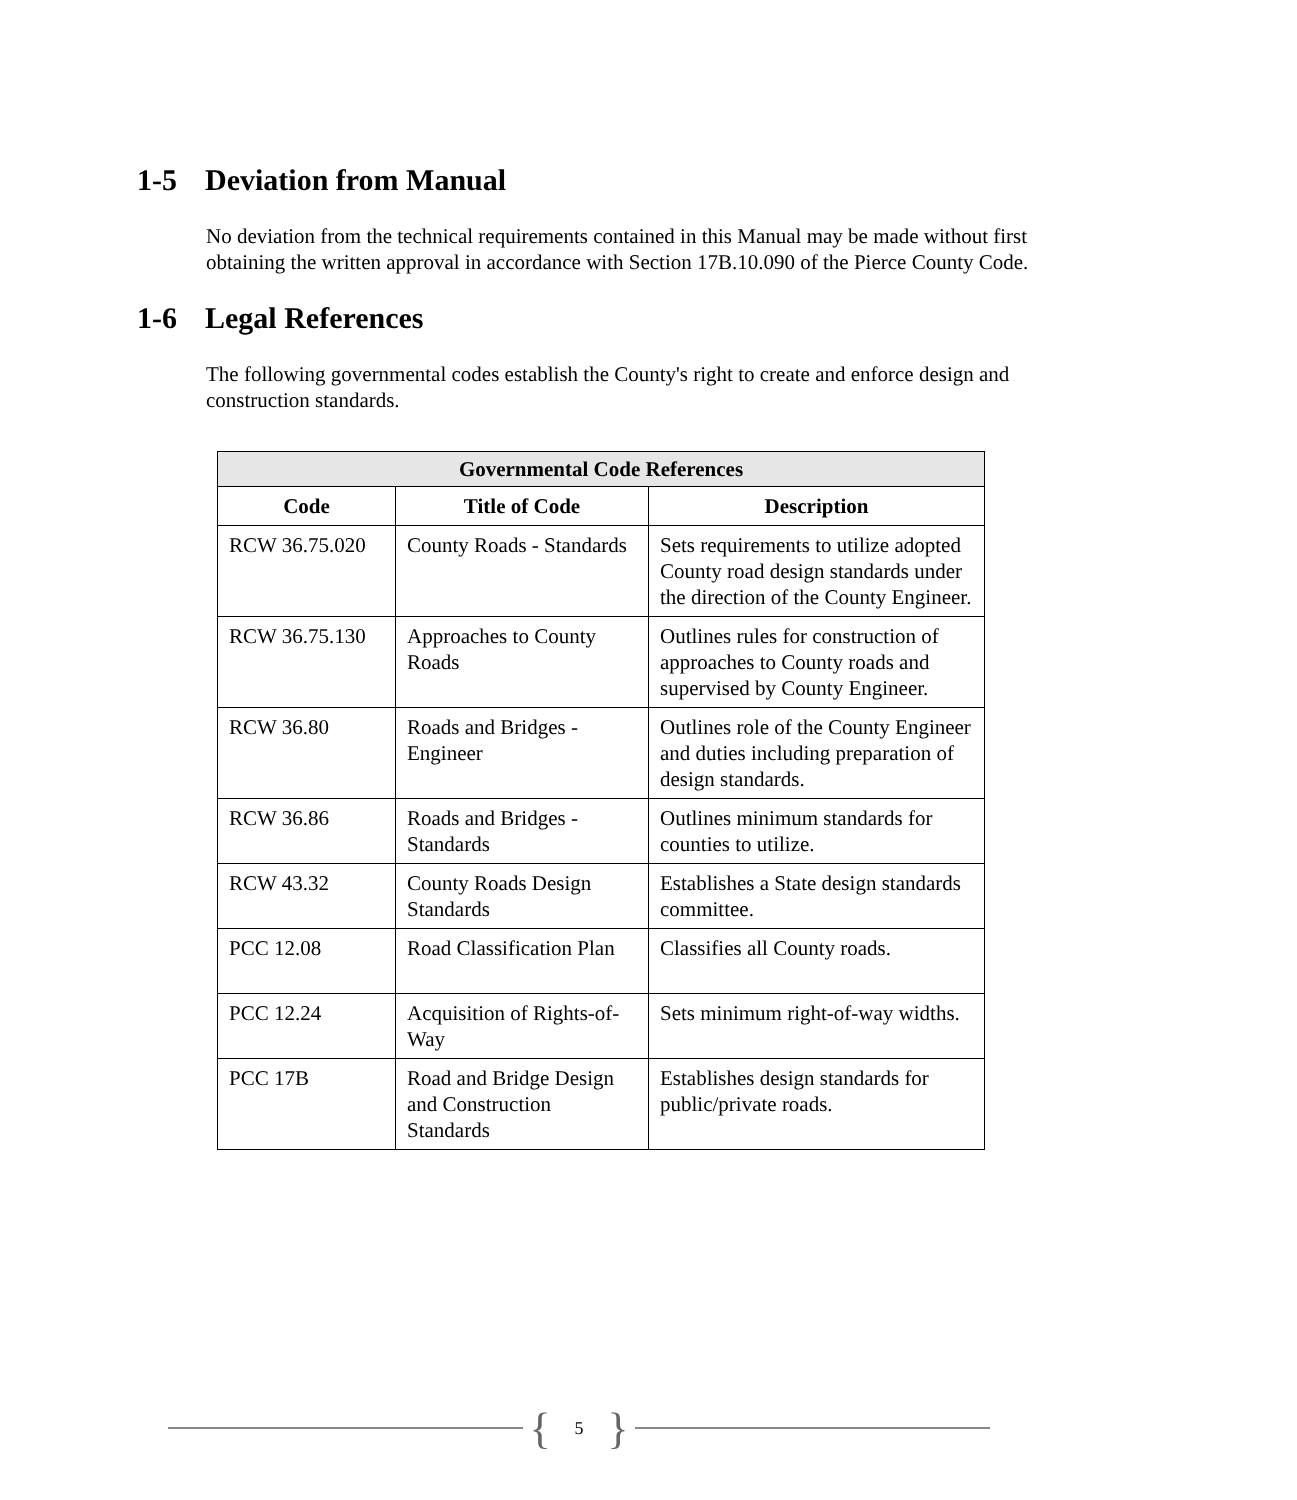1-5 Deviation from Manual
No deviation from the technical requirements contained in this Manual may be made without first obtaining the written approval in accordance with Section 17B.10.090 of the Pierce County Code.
1-6 Legal References
The following governmental codes establish the County's right to create and enforce design and construction standards.
| Governmental Code References | | |
| --- | --- | --- |
| Code | Title of Code | Description |
| RCW 36.75.020 | County Roads - Standards | Sets requirements to utilize adopted County road design standards under the direction of the County Engineer. |
| RCW 36.75.130 | Approaches to County Roads | Outlines rules for construction of approaches to County roads and supervised by County Engineer. |
| RCW 36.80 | Roads and Bridges - Engineer | Outlines role of the County Engineer and duties including preparation of design standards. |
| RCW 36.86 | Roads and Bridges - Standards | Outlines minimum standards for counties to utilize. |
| RCW 43.32 | County Roads Design Standards | Establishes a State design standards committee. |
| PCC 12.08 | Road Classification Plan | Classifies all County roads. |
| PCC 12.24 | Acquisition of Rights-of-Way | Sets minimum right-of-way widths. |
| PCC 17B | Road and Bridge Design and Construction Standards | Establishes design standards for public/private roads. |
{ 5 }